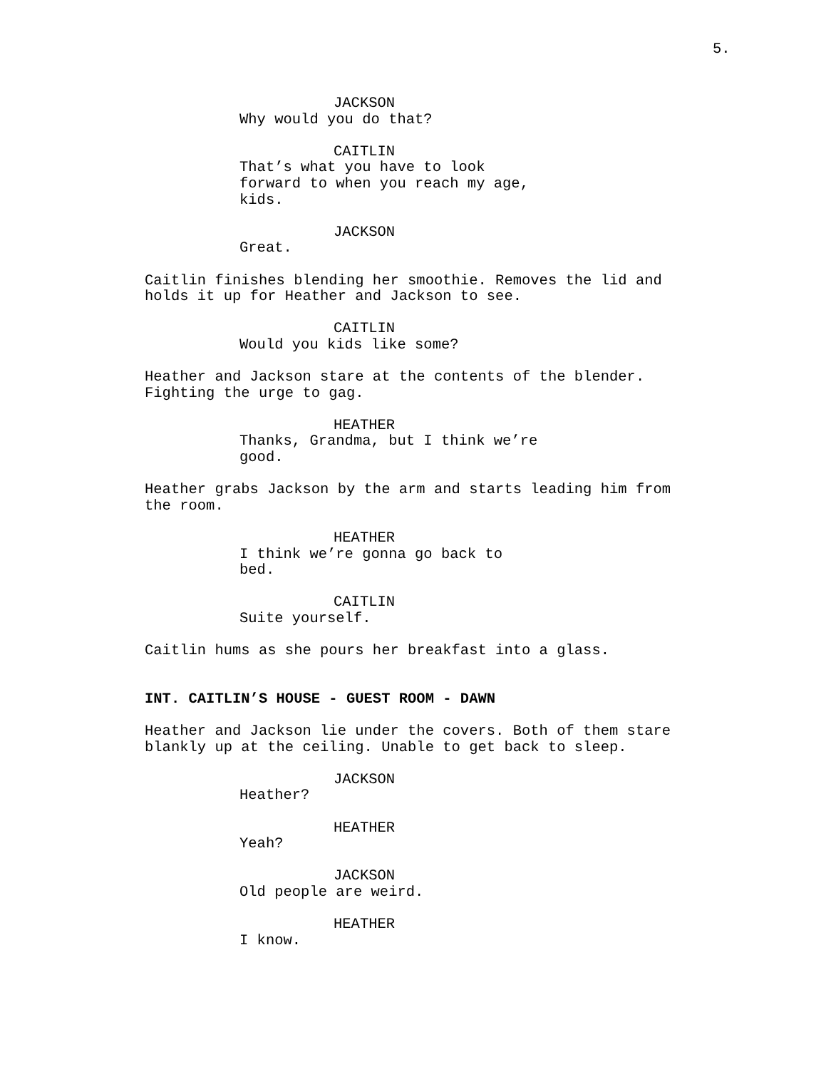5.
JACKSON
Why would you do that?
CAITLIN
That’s what you have to look
forward to when you reach my age,
kids.
JACKSON
Great.
Caitlin finishes blending her smoothie. Removes the lid and
holds it up for Heather and Jackson to see.
CAITLIN
Would you kids like some?
Heather and Jackson stare at the contents of the blender.
Fighting the urge to gag.
HEATHER
Thanks, Grandma, but I think we’re
good.
Heather grabs Jackson by the arm and starts leading him from
the room.
HEATHER
I think we’re gonna go back to
bed.
CAITLIN
Suite yourself.
Caitlin hums as she pours her breakfast into a glass.
INT. CAITLIN’S HOUSE - GUEST ROOM - DAWN
Heather and Jackson lie under the covers. Both of them stare
blankly up at the ceiling. Unable to get back to sleep.
JACKSON
Heather?
HEATHER
Yeah?
JACKSON
Old people are weird.
HEATHER
I know.